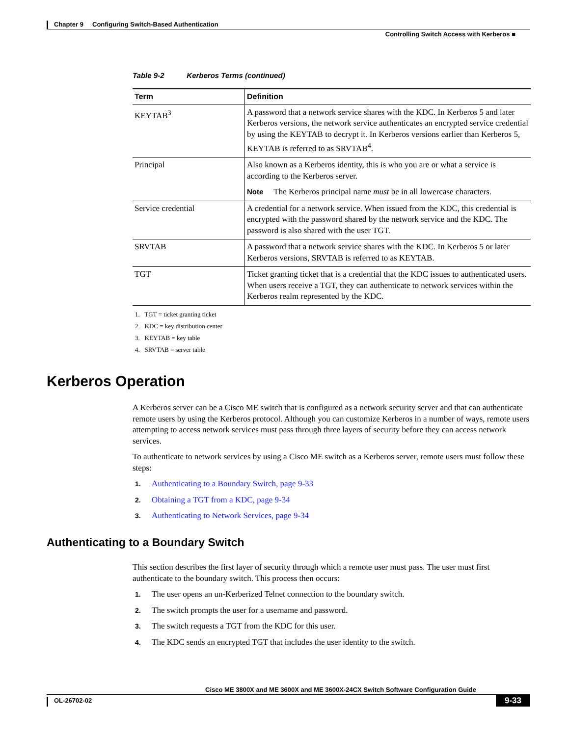Chapter 9 Configuring Switch-Based Authentication
Controlling Switch Access with Kerberos ■
Table 9-2 Kerberos Terms (continued)
| Term | Definition |
| --- | --- |
| KEYTAB<sup>3</sup> | A password that a network service shares with the KDC. In Kerberos 5 and later Kerberos versions, the network service authenticates an encrypted service credential by using the KEYTAB to decrypt it. In Kerberos versions earlier than Kerberos 5, KEYTAB is referred to as SRVTAB<sup>4</sup>. |
| Principal | Also known as a Kerberos identity, this is who you are or what a service is according to the Kerberos server. Note The Kerberos principal name must be in all lowercase characters. |
| Service credential | A credential for a network service. When issued from the KDC, this credential is encrypted with the password shared by the network service and the KDC. The password is also shared with the user TGT. |
| SRVTAB | A password that a network service shares with the KDC. In Kerberos 5 or later Kerberos versions, SRVTAB is referred to as KEYTAB. |
| TGT | Ticket granting ticket that is a credential that the KDC issues to authenticated users. When users receive a TGT, they can authenticate to network services within the Kerberos realm represented by the KDC. |
1. TGT = ticket granting ticket
2. KDC = key distribution center
3. KEYTAB = key table
4. SRVTAB = server table
Kerberos Operation
A Kerberos server can be a Cisco ME switch that is configured as a network security server and that can authenticate remote users by using the Kerberos protocol. Although you can customize Kerberos in a number of ways, remote users attempting to access network services must pass through three layers of security before they can access network services.
To authenticate to network services by using a Cisco ME switch as a Kerberos server, remote users must follow these steps:
1. Authenticating to a Boundary Switch, page 9-33
2. Obtaining a TGT from a KDC, page 9-34
3. Authenticating to Network Services, page 9-34
Authenticating to a Boundary Switch
This section describes the first layer of security through which a remote user must pass. The user must first authenticate to the boundary switch. This process then occurs:
1. The user opens an un-Kerberized Telnet connection to the boundary switch.
2. The switch prompts the user for a username and password.
3. The switch requests a TGT from the KDC for this user.
4. The KDC sends an encrypted TGT that includes the user identity to the switch.
Cisco ME 3800X and ME 3600X and ME 3600X-24CX Switch Software Configuration Guide
OL-26702-02 9-33